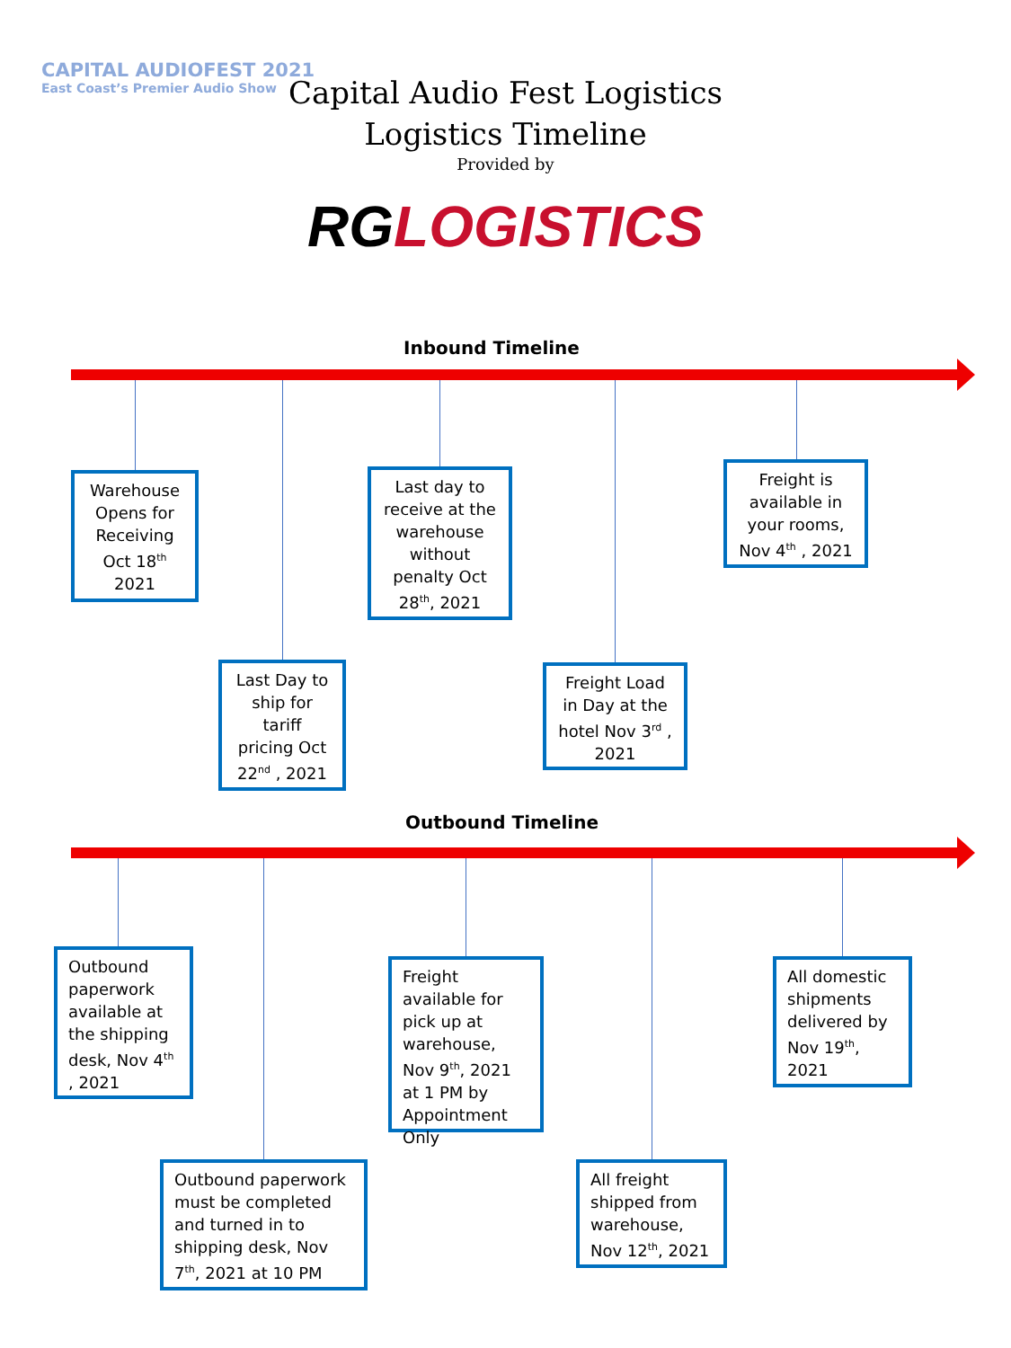CAPITAL AUDIOFEST 2021
East Coast’s Premier Audio Show
Capital Audio Fest Logistics
Logistics Timeline
Provided by
RGLOGISTICS
Inbound Timeline
Warehouse Opens for Receiving Oct 18<sup>th</sup> 2021
Last day to receive at the warehouse without penalty Oct 28<sup>th</sup>, 2021
Freight is available in your rooms, Nov 4<sup>th</sup> , 2021
Last Day to ship for tariff pricing Oct 22<sup>nd</sup> , 2021
Freight Load in Day at the hotel Nov 3<sup>rd</sup> , 2021
Outbound Timeline
Outbound paperwork available at the shipping desk, Nov 4<sup>th</sup> , 2021
Freight available for pick up at warehouse, Nov 9<sup>th</sup>, 2021 at 1 PM by Appointment Only
All domestic shipments delivered by Nov 19<sup>th</sup>, 2021
Outbound paperwork must be completed and turned in to shipping desk, Nov 7<sup>th</sup>, 2021 at 10 PM
All freight shipped from warehouse, Nov 12<sup>th</sup>, 2021